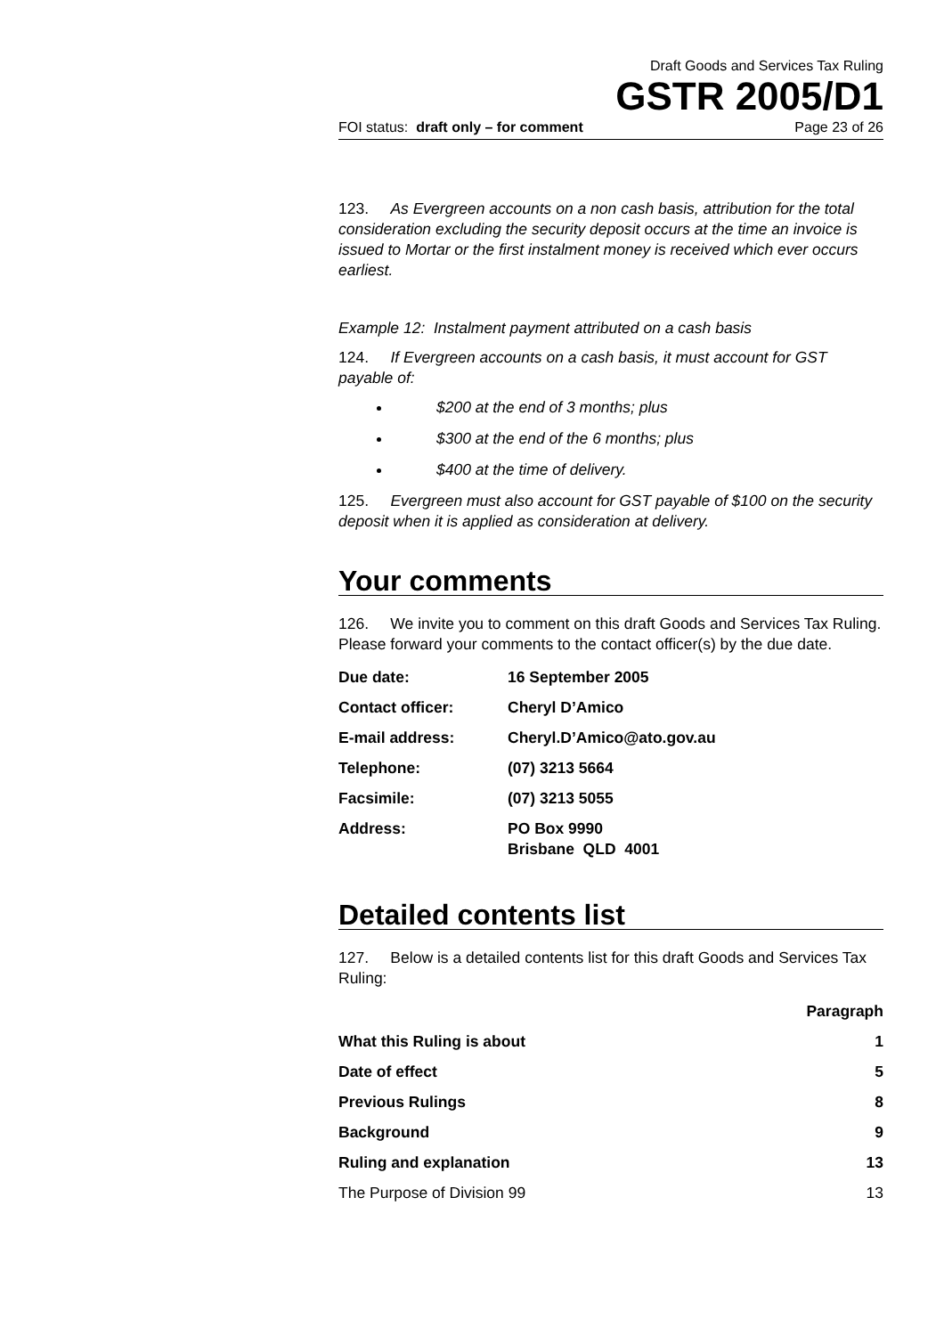Draft Goods and Services Tax Ruling
GSTR 2005/D1
FOI status: draft only – for comment Page 23 of 26
123. As Evergreen accounts on a non cash basis, attribution for the total consideration excluding the security deposit occurs at the time an invoice is issued to Mortar or the first instalment money is received which ever occurs earliest.
Example 12: Instalment payment attributed on a cash basis
124. If Evergreen accounts on a cash basis, it must account for GST payable of:
$200 at the end of 3 months; plus
$300 at the end of the 6 months; plus
$400 at the time of delivery.
125. Evergreen must also account for GST payable of $100 on the security deposit when it is applied as consideration at delivery.
Your comments
126. We invite you to comment on this draft Goods and Services Tax Ruling. Please forward your comments to the contact officer(s) by the due date.
| Due date: | 16 September 2005 |
| Contact officer: | Cheryl D’Amico |
| E-mail address: | Cheryl.D’Amico@ato.gov.au |
| Telephone: | (07) 3213 5664 |
| Facsimile: | (07) 3213 5055 |
| Address: | PO Box 9990 Brisbane QLD 4001 |
Detailed contents list
127. Below is a detailed contents list for this draft Goods and Services Tax Ruling:
| | Paragraph |
| --- | --- |
| What this Ruling is about | 1 |
| Date of effect | 5 |
| Previous Rulings | 8 |
| Background | 9 |
| Ruling and explanation | 13 |
| The Purpose of Division 99 | 13 |